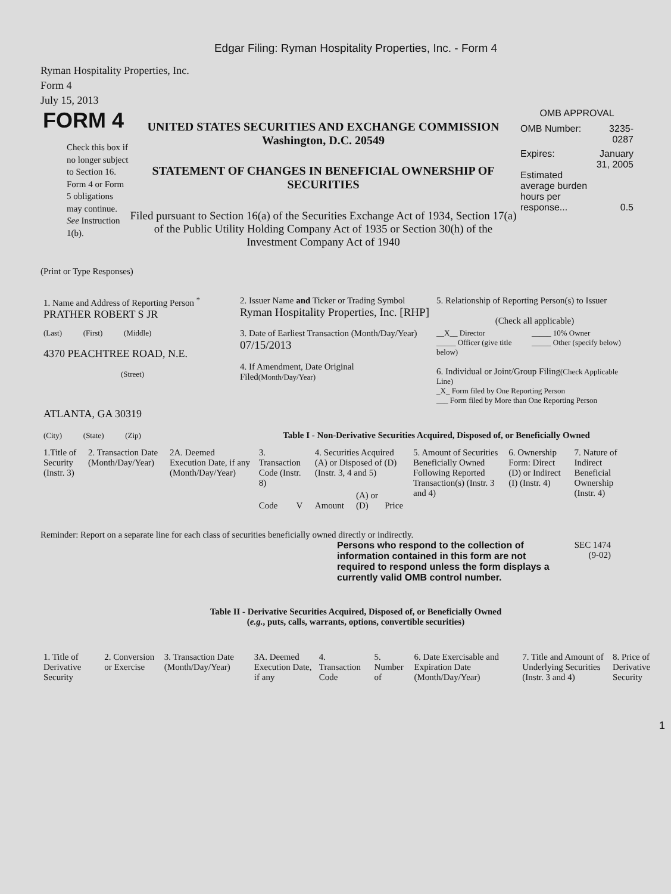Edgar Filing: Ryman Hospitality Properties, Inc. - Form 4
Ryman Hospitality Properties, Inc.
Form 4
July 15, 2013
FORM 4
Check this box if no longer subject to Section 16. Form 4 or Form 5 obligations may continue. See Instruction 1(b).
UNITED STATES SECURITIES AND EXCHANGE COMMISSION
Washington, D.C. 20549
STATEMENT OF CHANGES IN BENEFICIAL OWNERSHIP OF SECURITIES
Filed pursuant to Section 16(a) of the Securities Exchange Act of 1934, Section 17(a) of the Public Utility Holding Company Act of 1935 or Section 30(h) of the Investment Company Act of 1940
OMB APPROVAL
| OMB Number: | 3235-0287 |
| Expires: | January 31, 2005 |
| Estimated average burden hours per response... | 0.5 |
(Print or Type Responses)
| 1. Name and Address of Reporting Person <sup>*</sup> PRATHER ROBERT S JR | 2. Issuer Name and Ticker or Trading Symbol Ryman Hospitality Properties, Inc. [RHP] | 5. Relationship of Reporting Person(s) to Issuer (Check all applicable) |
| (Last) (First) (Middle) 4370 PEACHTREE ROAD, N.E. (Street) | 3. Date of Earliest Transaction (Month/Day/Year) 07/15/2013 4. If Amendment, Date Original Filed (Month/Day/Year) | / __X__ Director _____ Officer (give title below) / _____ 10% Owner _____ Other (specify below) / 6. Individual or Joint/Group Filing (Check Applicable Line) _X_ Form filed by One Reporting Person ___ Form filed by More than One Reporting Person |
| ATLANTA, GA 30319 (City) (State) (Zip) | Table I - Non-Derivative Securities Acquired, Disposed of, or Beneficially Owned | |
| 1.Title of Security (Instr. 3) | 2. Transaction Date (Month/Day/Year) | 2A. Deemed Execution Date, if any (Month/Day/Year) | 3. Transaction Code (Instr. 8) | | 4. Securities Acquired (A) or Disposed of (D) (Instr. 3, 4 and 5) | | | 5. Amount of Securities Beneficially Owned Following Reported Transaction(s) (Instr. 3 and 4) | 6. Ownership Form: Direct (D) or Indirect (I) (Instr. 4) | 7. Nature of Indirect Beneficial Ownership (Instr. 4) |
| --- | --- | --- | --- | --- | --- | --- | --- | --- | --- | --- |
| | | | Code | V | Amount | (A) or (D) | Price | | | |
Reminder: Report on a separate line for each class of securities beneficially owned directly or indirectly.
Persons who respond to the collection of information contained in this form are not required to respond unless the form displays a currently valid OMB control number.
SEC 1474
(9-02)
Table II - Derivative Securities Acquired, Disposed of, or Beneficially Owned
(e.g., puts, calls, warrants, options, convertible securities)
| 1. Title of Derivative Security | 2. Conversion or Exercise | 3. Transaction Date (Month/Day/Year) | 3A. Deemed Execution Date, if any | 4. Transaction Code | 5. Number of | 6. Date Exercisable and Expiration Date (Month/Day/Year) | 7. Title and Amount of Underlying Securities (Instr. 3 and 4) | 8. Price of Derivative Security |
| --- | --- | --- | --- | --- | --- | --- | --- | --- |
1